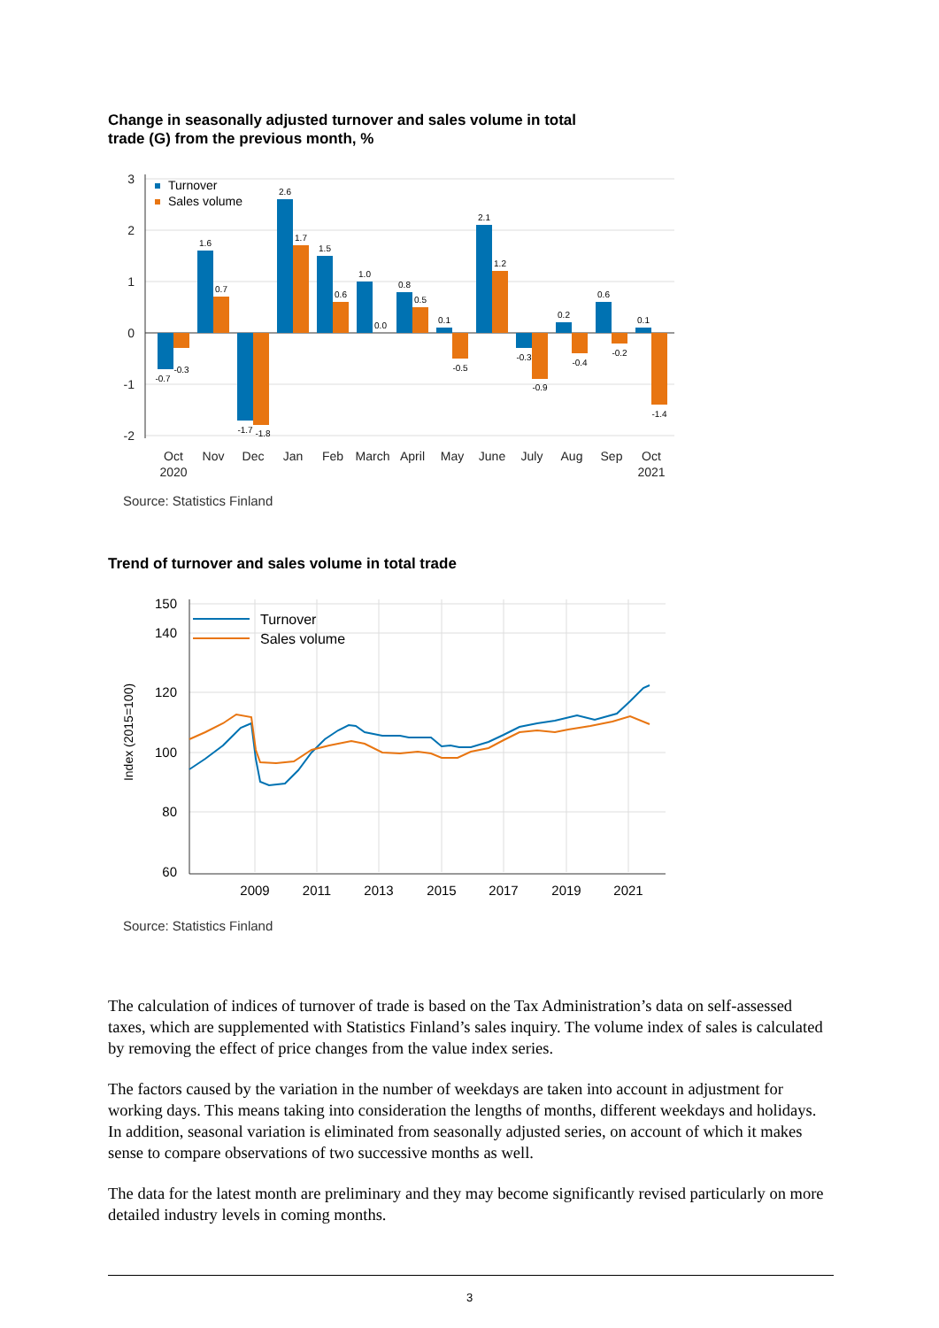Change in seasonally adjusted turnover and sales volume in total
trade (G) from the previous month, %
3
2
1
0
-1
-2
Turnover
Sales volume
-0.7
-0.3
1.6
0.7
-1.7
-1.8
2.6
1.7
1.5
0.6
1.0
0.0
0.8
0.5
0.1
-0.5
2.1
1.2
-0.3
-0.9
0.2
-0.4
0.6
-0.2
0.1
-1.4
Oct
2020
Nov
Dec
Jan
Feb
March
April
May
June
July
Aug
Sep
Oct
2021
Source: Statistics Finland
Trend of turnover and sales volume in total trade
Index (2015=100)
150
140
120
100
80
60
Turnover
Sales volume
2009
2011
2013
2015
2017
2019
2021
Source: Statistics Finland
The calculation of indices of turnover of trade is based on the Tax Administration’s data on self-assessed taxes, which are supplemented with Statistics Finland’s sales inquiry. The volume index of sales is calculated by removing the effect of price changes from the value index series.
The factors caused by the variation in the number of weekdays are taken into account in adjustment for working days. This means taking into consideration the lengths of months, different weekdays and holidays. In addition, seasonal variation is eliminated from seasonally adjusted series, on account of which it makes sense to compare observations of two successive months as well.
The data for the latest month are preliminary and they may become significantly revised particularly on more detailed industry levels in coming months.
3